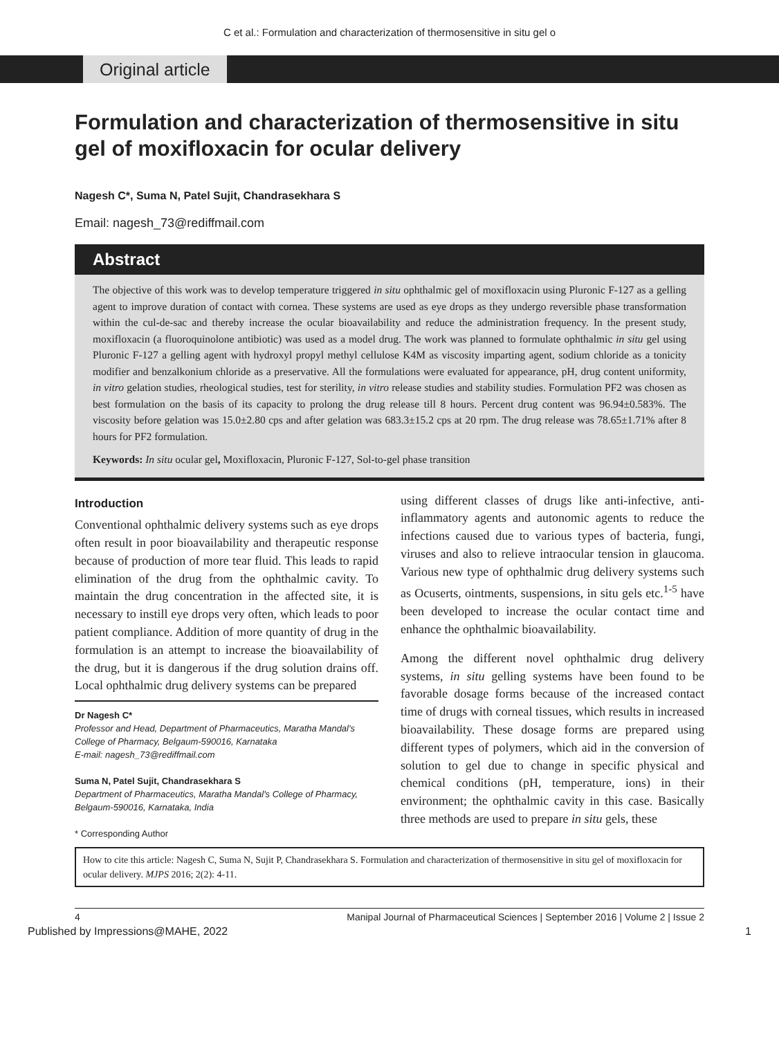C et al.: Formulation and characterization of thermosensitive in situ gel o
Original article
Formulation and characterization of thermosensitive in situ gel of moxifloxacin for ocular delivery
Nagesh C*, Suma N, Patel Sujit, Chandrasekhara S
Email: nagesh_73@rediffmail.com
Abstract
The objective of this work was to develop temperature triggered in situ ophthalmic gel of moxifloxacin using Pluronic F-127 as a gelling agent to improve duration of contact with cornea. These systems are used as eye drops as they undergo reversible phase transformation within the cul-de-sac and thereby increase the ocular bioavailability and reduce the administration frequency. In the present study, moxifloxacin (a fluoroquinolone antibiotic) was used as a model drug. The work was planned to formulate ophthalmic in situ gel using Pluronic F-127 a gelling agent with hydroxyl propyl methyl cellulose K4M as viscosity imparting agent, sodium chloride as a tonicity modifier and benzalkonium chloride as a preservative. All the formulations were evaluated for appearance, pH, drug content uniformity, in vitro gelation studies, rheological studies, test for sterility, in vitro release studies and stability studies. Formulation PF2 was chosen as best formulation on the basis of its capacity to prolong the drug release till 8 hours. Percent drug content was 96.94±0.583%. The viscosity before gelation was 15.0±2.80 cps and after gelation was 683.3±15.2 cps at 20 rpm. The drug release was 78.65±1.71% after 8 hours for PF2 formulation.
Keywords: In situ ocular gel, Moxifloxacin, Pluronic F-127, Sol-to-gel phase transition
Introduction
Conventional ophthalmic delivery systems such as eye drops often result in poor bioavailability and therapeutic response because of production of more tear fluid. This leads to rapid elimination of the drug from the ophthalmic cavity. To maintain the drug concentration in the affected site, it is necessary to instill eye drops very often, which leads to poor patient compliance. Addition of more quantity of drug in the formulation is an attempt to increase the bioavailability of the drug, but it is dangerous if the drug solution drains off. Local ophthalmic drug delivery systems can be prepared
Dr Nagesh C*
Professor and Head, Department of Pharmaceutics, Maratha Mandal's College of Pharmacy, Belgaum-590016, Karnataka
E-mail: nagesh_73@rediffmail.com
Suma N, Patel Sujit, Chandrasekhara S
Department of Pharmaceutics, Maratha Mandal's College of Pharmacy, Belgaum-590016, Karnataka, India
* Corresponding Author
using different classes of drugs like anti-infective, anti-inflammatory agents and autonomic agents to reduce the infections caused due to various types of bacteria, fungi, viruses and also to relieve intraocular tension in glaucoma. Various new type of ophthalmic drug delivery systems such as Ocuserts, ointments, suspensions, in situ gels etc.<sup>1-5</sup> have been developed to increase the ocular contact time and enhance the ophthalmic bioavailability.
Among the different novel ophthalmic drug delivery systems, in situ gelling systems have been found to be favorable dosage forms because of the increased contact time of drugs with corneal tissues, which results in increased bioavailability. These dosage forms are prepared using different types of polymers, which aid in the conversion of solution to gel due to change in specific physical and chemical conditions (pH, temperature, ions) in their environment; the ophthalmic cavity in this case. Basically three methods are used to prepare in situ gels, these
How to cite this article: Nagesh C, Suma N, Sujit P, Chandrasekhara S. Formulation and characterization of thermosensitive in situ gel of moxifloxacin for ocular delivery. MJPS 2016; 2(2): 4-11.
4 Manipal Journal of Pharmaceutical Sciences | September 2016 | Volume 2 | Issue 2
Published by Impressions@MAHE, 2022 1